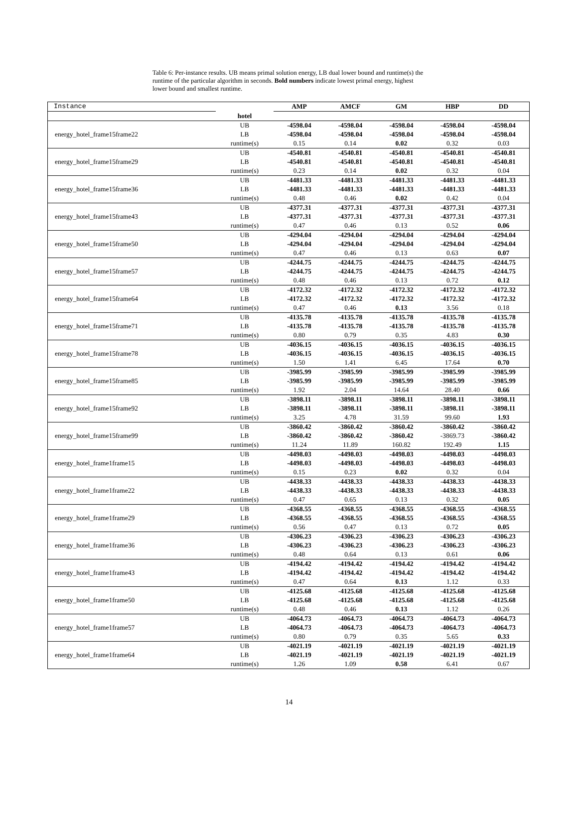Table 6: Per-instance results. UB means primal solution energy, LB dual lower bound and runtime(s) the runtime of the particular algorithm in seconds. Bold numbers indicate lowest primal energy, highest lower bound and smallest runtime.
| Instance | | AMP | AMCF | GM | HBP | DD |
| --- | --- | --- | --- | --- | --- | --- |
| | hotel | | | | | |
| | UB | -4598.04 | -4598.04 | -4598.04 | -4598.04 | -4598.04 |
| energy_hotel_frame15frame22 | LB | -4598.04 | -4598.04 | -4598.04 | -4598.04 | -4598.04 |
| | runtime(s) | 0.15 | 0.14 | 0.02 | 0.32 | 0.03 |
| | UB | -4540.81 | -4540.81 | -4540.81 | -4540.81 | -4540.81 |
| energy_hotel_frame15frame29 | LB | -4540.81 | -4540.81 | -4540.81 | -4540.81 | -4540.81 |
| | runtime(s) | 0.23 | 0.14 | 0.02 | 0.32 | 0.04 |
| | UB | -4481.33 | -4481.33 | -4481.33 | -4481.33 | -4481.33 |
| energy_hotel_frame15frame36 | LB | -4481.33 | -4481.33 | -4481.33 | -4481.33 | -4481.33 |
| | runtime(s) | 0.48 | 0.46 | 0.02 | 0.42 | 0.04 |
| | UB | -4377.31 | -4377.31 | -4377.31 | -4377.31 | -4377.31 |
| energy_hotel_frame15frame43 | LB | -4377.31 | -4377.31 | -4377.31 | -4377.31 | -4377.31 |
| | runtime(s) | 0.47 | 0.46 | 0.13 | 0.52 | 0.06 |
| | UB | -4294.04 | -4294.04 | -4294.04 | -4294.04 | -4294.04 |
| energy_hotel_frame15frame50 | LB | -4294.04 | -4294.04 | -4294.04 | -4294.04 | -4294.04 |
| | runtime(s) | 0.47 | 0.46 | 0.13 | 0.63 | 0.07 |
| | UB | -4244.75 | -4244.75 | -4244.75 | -4244.75 | -4244.75 |
| energy_hotel_frame15frame57 | LB | -4244.75 | -4244.75 | -4244.75 | -4244.75 | -4244.75 |
| | runtime(s) | 0.48 | 0.46 | 0.13 | 0.72 | 0.12 |
| | UB | -4172.32 | -4172.32 | -4172.32 | -4172.32 | -4172.32 |
| energy_hotel_frame15frame64 | LB | -4172.32 | -4172.32 | -4172.32 | -4172.32 | -4172.32 |
| | runtime(s) | 0.47 | 0.46 | 0.13 | 3.56 | 0.18 |
| | UB | -4135.78 | -4135.78 | -4135.78 | -4135.78 | -4135.78 |
| energy_hotel_frame15frame71 | LB | -4135.78 | -4135.78 | -4135.78 | -4135.78 | -4135.78 |
| | runtime(s) | 0.80 | 0.79 | 0.35 | 4.83 | 0.30 |
| | UB | -4036.15 | -4036.15 | -4036.15 | -4036.15 | -4036.15 |
| energy_hotel_frame15frame78 | LB | -4036.15 | -4036.15 | -4036.15 | -4036.15 | -4036.15 |
| | runtime(s) | 1.50 | 1.41 | 6.45 | 17.64 | 0.70 |
| | UB | -3985.99 | -3985.99 | -3985.99 | -3985.99 | -3985.99 |
| energy_hotel_frame15frame85 | LB | -3985.99 | -3985.99 | -3985.99 | -3985.99 | -3985.99 |
| | runtime(s) | 1.92 | 2.04 | 14.64 | 28.40 | 0.66 |
| | UB | -3898.11 | -3898.11 | -3898.11 | -3898.11 | -3898.11 |
| energy_hotel_frame15frame92 | LB | -3898.11 | -3898.11 | -3898.11 | -3898.11 | -3898.11 |
| | runtime(s) | 3.25 | 4.78 | 31.59 | 99.60 | 1.93 |
| | UB | -3860.42 | -3860.42 | -3860.42 | -3860.42 | -3860.42 |
| energy_hotel_frame15frame99 | LB | -3860.42 | -3860.42 | -3860.42 | -3869.73 | -3860.42 |
| | runtime(s) | 11.24 | 11.89 | 160.82 | 192.49 | 1.15 |
| | UB | -4498.03 | -4498.03 | -4498.03 | -4498.03 | -4498.03 |
| energy_hotel_frame1frame15 | LB | -4498.03 | -4498.03 | -4498.03 | -4498.03 | -4498.03 |
| | runtime(s) | 0.15 | 0.23 | 0.02 | 0.32 | 0.04 |
| | UB | -4438.33 | -4438.33 | -4438.33 | -4438.33 | -4438.33 |
| energy_hotel_frame1frame22 | LB | -4438.33 | -4438.33 | -4438.33 | -4438.33 | -4438.33 |
| | runtime(s) | 0.47 | 0.65 | 0.13 | 0.32 | 0.05 |
| | UB | -4368.55 | -4368.55 | -4368.55 | -4368.55 | -4368.55 |
| energy_hotel_frame1frame29 | LB | -4368.55 | -4368.55 | -4368.55 | -4368.55 | -4368.55 |
| | runtime(s) | 0.56 | 0.47 | 0.13 | 0.72 | 0.05 |
| | UB | -4306.23 | -4306.23 | -4306.23 | -4306.23 | -4306.23 |
| energy_hotel_frame1frame36 | LB | -4306.23 | -4306.23 | -4306.23 | -4306.23 | -4306.23 |
| | runtime(s) | 0.48 | 0.64 | 0.13 | 0.61 | 0.06 |
| | UB | -4194.42 | -4194.42 | -4194.42 | -4194.42 | -4194.42 |
| energy_hotel_frame1frame43 | LB | -4194.42 | -4194.42 | -4194.42 | -4194.42 | -4194.42 |
| | runtime(s) | 0.47 | 0.64 | 0.13 | 1.12 | 0.33 |
| | UB | -4125.68 | -4125.68 | -4125.68 | -4125.68 | -4125.68 |
| energy_hotel_frame1frame50 | LB | -4125.68 | -4125.68 | -4125.68 | -4125.68 | -4125.68 |
| | runtime(s) | 0.48 | 0.46 | 0.13 | 1.12 | 0.26 |
| | UB | -4064.73 | -4064.73 | -4064.73 | -4064.73 | -4064.73 |
| energy_hotel_frame1frame57 | LB | -4064.73 | -4064.73 | -4064.73 | -4064.73 | -4064.73 |
| | runtime(s) | 0.80 | 0.79 | 0.35 | 5.65 | 0.33 |
| | UB | -4021.19 | -4021.19 | -4021.19 | -4021.19 | -4021.19 |
| energy_hotel_frame1frame64 | LB | -4021.19 | -4021.19 | -4021.19 | -4021.19 | -4021.19 |
| | runtime(s) | 1.26 | 1.09 | 0.58 | 6.41 | 0.67 |
14